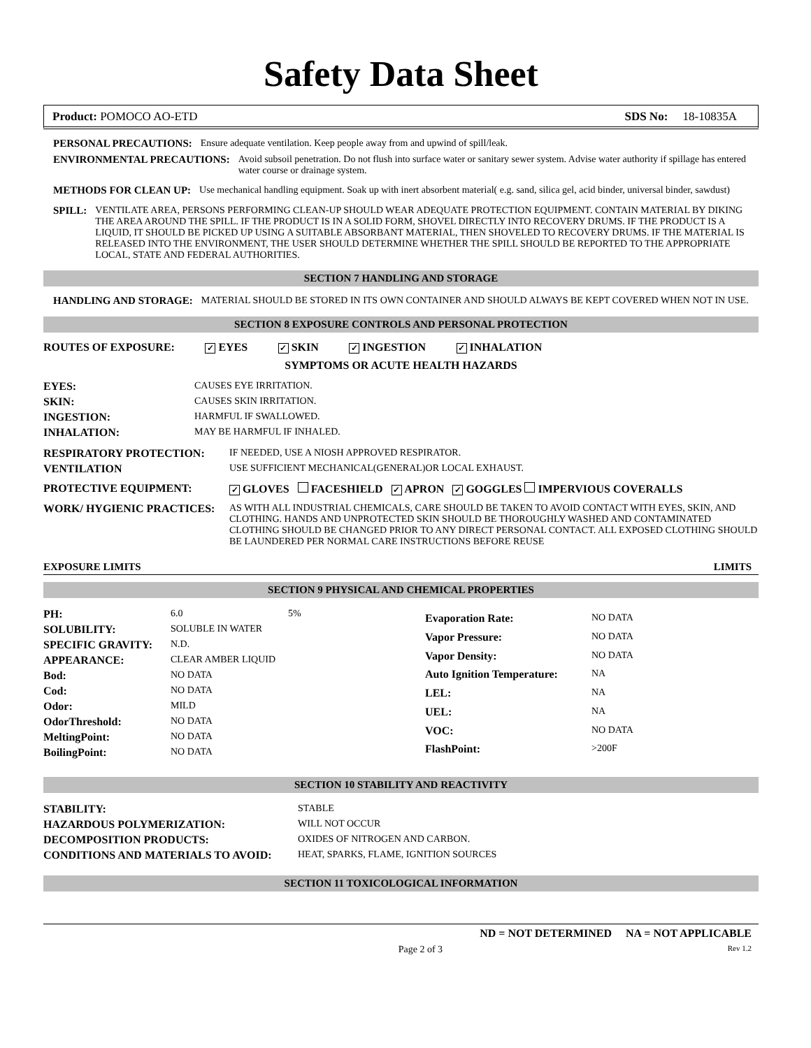Safety Data Sheet
Product: POMOCO AO-ETD SDS No: 18-10835A
PERSONAL PRECAUTIONS: Ensure adequate ventilation. Keep people away from and upwind of spill/leak.
ENVIRONMENTAL PRECAUTIONS: Avoid subsoil penetration. Do not flush into surface water or sanitary sewer system. Advise water authority if spillage has entered water course or drainage system.
METHODS FOR CLEAN UP: Use mechanical handling equipment. Soak up with inert absorbent material( e.g. sand, silica gel, acid binder, universal binder, sawdust)
SPILL: VENTILATE AREA, PERSONS PERFORMING CLEAN-UP SHOULD WEAR ADEQUATE PROTECTION EQUIPMENT. CONTAIN MATERIAL BY DIKING THE AREA AROUND THE SPILL. IF THE PRODUCT IS IN A SOLID FORM, SHOVEL DIRECTLY INTO RECOVERY DRUMS. IF THE PRODUCT IS A LIQUID, IT SHOULD BE PICKED UP USING A SUITABLE ABSORBANT MATERIAL, THEN SHOVELED TO RECOVERY DRUMS. IF THE MATERIAL IS RELEASED INTO THE ENVIRONMENT, THE USER SHOULD DETERMINE WHETHER THE SPILL SHOULD BE REPORTED TO THE APPROPRIATE LOCAL, STATE AND FEDERAL AUTHORITIES.
SECTION 7 HANDLING AND STORAGE
HANDLING AND STORAGE: MATERIAL SHOULD BE STORED IN ITS OWN CONTAINER AND SHOULD ALWAYS BE KEPT COVERED WHEN NOT IN USE.
SECTION 8 EXPOSURE CONTROLS AND PERSONAL PROTECTION
ROUTES OF EXPOSURE: ✓ EYES ✓ SKIN ✓ INGESTION ✓ INHALATION
SYMPTOMS OR ACUTE HEALTH HAZARDS
| EYES: | CAUSES EYE IRRITATION. |
| SKIN: | CAUSES SKIN IRRITATION. |
| INGESTION: | HARMFUL IF SWALLOWED. |
| INHALATION: | MAY BE HARMFUL IF INHALED. |
| RESPIRATORY PROTECTION: | IF NEEDED, USE A NIOSH APPROVED RESPIRATOR. |
| VENTILATION | USE SUFFICIENT MECHANICAL(GENERAL)OR LOCAL EXHAUST. |
| PROTECTIVE EQUIPMENT: | ✓ GLOVES FACESHIELD ✓ APRON ✓ GOGGLES IMPERVIOUS COVERALLS |
| WORK/ HYGIENIC PRACTICES: | AS WITH ALL INDUSTRIAL CHEMICALS, CARE SHOULD BE TAKEN TO AVOID CONTACT WITH EYES, SKIN, AND CLOTHING. HANDS AND UNPROTECTED SKIN SHOULD BE THOROUGHLY WASHED AND CONTAMINATED CLOTHING SHOULD BE CHANGED PRIOR TO ANY DIRECT PERSONAL CONTACT. ALL EXPOSED CLOTHING SHOULD BE LAUNDERED PER NORMAL CARE INSTRUCTIONS BEFORE REUSE |
EXPOSURE LIMITS LIMITS
SECTION 9 PHYSICAL AND CHEMICAL PROPERTIES
| PH: | 6.0 | 5% |
| SOLUBILITY: | SOLUBLE IN WATER | |
| SPECIFIC GRAVITY: | N.D. | |
| APPEARANCE: | CLEAR AMBER LIQUID | |
| Bod: | NO DATA | |
| Cod: | NO DATA | |
| Odor: | MILD | |
| OdorThreshold: | NO DATA | |
| MeltingPoint: | NO DATA | |
| BoilingPoint: | NO DATA | |
| Evaporation Rate: | NO DATA |
| Vapor Pressure: | NO DATA |
| Vapor Density: | NO DATA |
| Auto Ignition Temperature: | NA |
| LEL: | NA |
| UEL: | NA |
| VOC: | NO DATA |
| FlashPoint: | >200F |
SECTION 10 STABILITY AND REACTIVITY
| STABILITY: | STABLE |
| HAZARDOUS POLYMERIZATION: | WILL NOT OCCUR |
| DECOMPOSITION PRODUCTS: | OXIDES OF NITROGEN AND CARBON. |
| CONDITIONS AND MATERIALS TO AVOID: | HEAT, SPARKS, FLAME, IGNITION SOURCES |
SECTION 11 TOXICOLOGICAL INFORMATION
ND = NOT DETERMINED NA = NOT APPLICABLE
Page 2 of 3 Rev 1.2